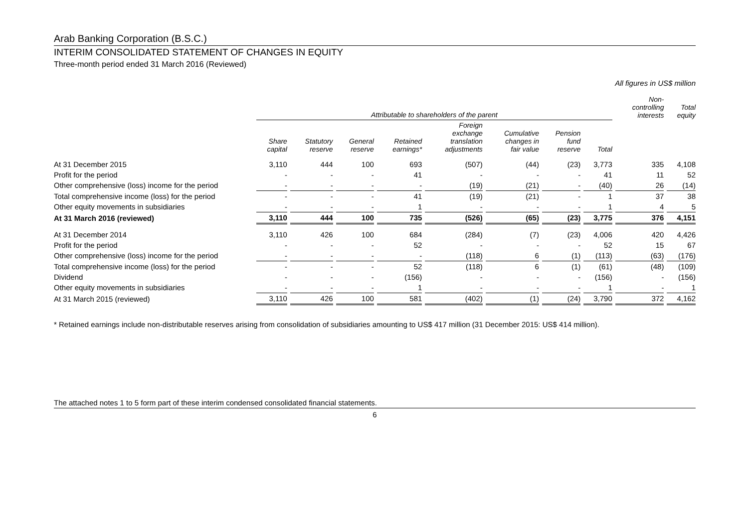Arab Banking Corporation (B.S.C.)
INTERIM CONSOLIDATED STATEMENT OF CHANGES IN EQUITY
Three-month period ended 31 March 2016 (Reviewed)
All figures in US$ million
| | Attributable to shareholders of the parent | | | | | | | | Non- controlling interests | Total equity |
| --- | --- | --- | --- | --- | --- | --- | --- | --- | --- | --- |
| | Share capital | Statutory reserve | General reserve | Retained earnings* | Foreign exchange translation adjustments | Cumulative changes in fair value | Pension fund reserve | Total | | |
| At 31 December 2015 | 3,110 | 444 | 100 | 693 | (507) | (44) | (23) | 3,773 | 335 | 4,108 |
| Profit for the period | - | - | - | 41 | - | - | - | 41 | 11 | 52 |
| Other comprehensive (loss) income for the period | - | - | - | - | (19) | (21) | - | (40) | 26 | (14) |
| Total comprehensive income (loss) for the period | - | - | - | 41 | (19) | (21) | - | 1 | 37 | 38 |
| Other equity movements in subsidiaries | - | - | - | 1 | - | - | - | 1 | 4 | 5 |
| At 31 March 2016 (reviewed) | 3,110 | 444 | 100 | 735 | (526) | (65) | (23) | 3,775 | 376 | 4,151 |
| At 31 December 2014 | 3,110 | 426 | 100 | 684 | (284) | (7) | (23) | 4,006 | 420 | 4,426 |
| Profit for the period | - | - | - | 52 | - | - | - | 52 | 15 | 67 |
| Other comprehensive (loss) income for the period | - | - | - | - | (118) | 6 | (1) | (113) | (63) | (176) |
| Total comprehensive income (loss) for the period | - | - | - | 52 | (118) | 6 | (1) | (61) | (48) | (109) |
| Dividend | - | - | - | (156) | - | - | - | (156) | - | (156) |
| Other equity movements in subsidiaries | - | - | - | 1 | - | - | - | 1 | - | 1 |
| At 31 March 2015 (reviewed) | 3,110 | 426 | 100 | 581 | (402) | (1) | (24) | 3,790 | 372 | 4,162 |
* Retained earnings include non-distributable reserves arising from consolidation of subsidiaries amounting to US$ 417 million (31 December 2015: US$ 414 million).
The attached notes 1 to 5 form part of these interim condensed consolidated financial statements.
6